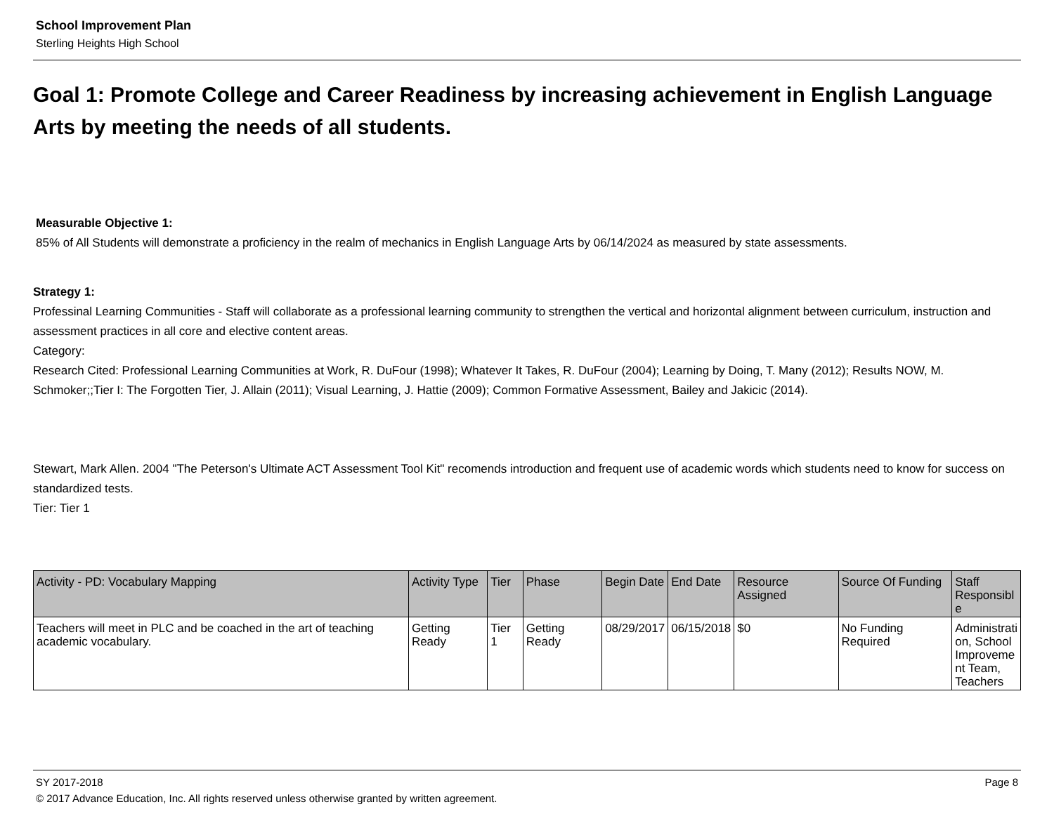School Improvement Plan
Sterling Heights High School
Goal 1: Promote College and Career Readiness by increasing achievement in English Language Arts by meeting the needs of all students.
Measurable Objective 1:
85% of All Students will demonstrate a proficiency in the realm of mechanics in English Language Arts by 06/14/2024 as measured by state assessments.
Strategy 1:
Professinal Learning Communities - Staff will collaborate as a professional learning community to strengthen the vertical and horizontal alignment between curriculum, instruction and assessment practices in all core and elective content areas.
Category:
Research Cited: Professional Learning Communities at Work, R. DuFour (1998); Whatever It Takes, R. DuFour (2004); Learning by Doing, T. Many (2012); Results NOW, M. Schmoker;;Tier I: The Forgotten Tier, J. Allain (2011); Visual Learning, J. Hattie (2009); Common Formative Assessment, Bailey and Jakicic (2014).
Stewart, Mark Allen. 2004 "The Peterson's Ultimate ACT Assessment Tool Kit" recomends introduction and frequent use of academic words which students need to know for success on standardized tests.
Tier: Tier 1
| Activity - PD: Vocabulary Mapping | Activity Type | Tier | Phase | Begin Date | End Date | Resource Assigned | Source Of Funding | Staff Responsibl e |
| --- | --- | --- | --- | --- | --- | --- | --- | --- |
| Teachers will meet in PLC and be coached in the art of teaching academic vocabulary. | Getting Ready | Tier 1 | Getting Ready | 08/29/2017 | 06/15/2018 | $0 | No Funding Required | Administrati on, School Improveme nt Team, Teachers |
SY 2017-2018 Page 8
© 2017 Advance Education, Inc. All rights reserved unless otherwise granted by written agreement.